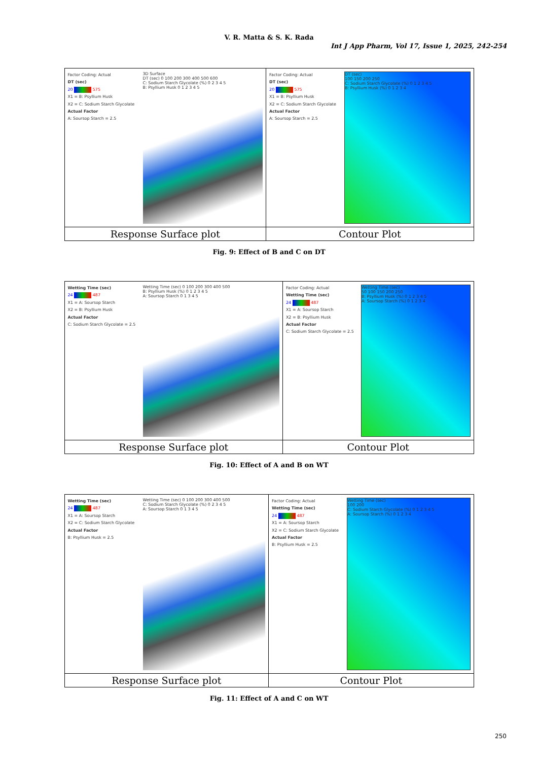V. R. Matta & S. K. Rada
Int J App Pharm, Vol 17, Issue 1, 2025, 242-254
| Factor Coding: Actual DT (sec) 20 575 X1 = B: Psyllium Husk X2 = C: Sodium Starch Glycolate Actual Factor A: Soursop Starch = 2.5 3D Surface DT (sec) 0 100 200 300 400 500 600 C: Sodium Starch Glycolate (%) 0 2 3 4 5 B: Psyllium Husk 0 1 2 3 4 5 | Factor Coding: Actual DT (sec) 20 575 X1 = B: Psyllium Husk X2 = C: Sodium Starch Glycolate Actual Factor A: Soursop Starch = 2.5 DT (sec) 100 150 200 250 C: Sodium Starch Glycolate (%) 0 1 2 3 4 5 B: Psyllium Husk (%) 0 1 2 3 4 |
| Response Surface plot | Contour Plot |
Fig. 9: Effect of B and C on DT
| Wetting Time (sec) 24 487 X1 = A: Soursop Starch X2 = B: Psyllium Husk Actual Factor C: Sodium Starch Glycolate = 2.5 Wetting Time (sec) 0 100 200 300 400 500 B: Psyllium Husk (%) 0 1 2 3 4 5 A: Soursop Starch 0 1 3 4 5 | Factor Coding: Actual Wetting Time (sec) 24 487 X1 = A: Soursop Starch X2 = B: Psyllium Husk Actual Factor C: Sodium Starch Glycolate = 2.5 Wetting Time (sec) 50 100 150 200 250 B: Psyllium Husk (%) 0 1 2 3 4 5 A: Soursop Starch (%) 0 1 2 3 4 |
| Response Surface plot | Contour Plot |
Fig. 10: Effect of A and B on WT
| Wetting Time (sec) 24 487 X1 = A: Soursop Starch X2 = C: Sodium Starch Glycolate Actual Factor B: Psyllium Husk = 2.5 Wetting Time (sec) 0 100 200 300 400 500 C: Sodium Starch Glycolate (%) 0 2 3 4 5 A: Soursop Starch 0 1 3 4 5 | Factor Coding: Actual Wetting Time (sec) 24 487 X1 = A: Soursop Starch X2 = C: Sodium Starch Glycolate Actual Factor B: Psyllium Husk = 2.5 Wetting Time (sec) 100 200 C: Sodium Starch Glycolate (%) 0 1 2 3 4 5 A: Soursop Starch (%) 0 1 2 3 4 |
| Response Surface plot | Contour Plot |
Fig. 11: Effect of A and C on WT
250